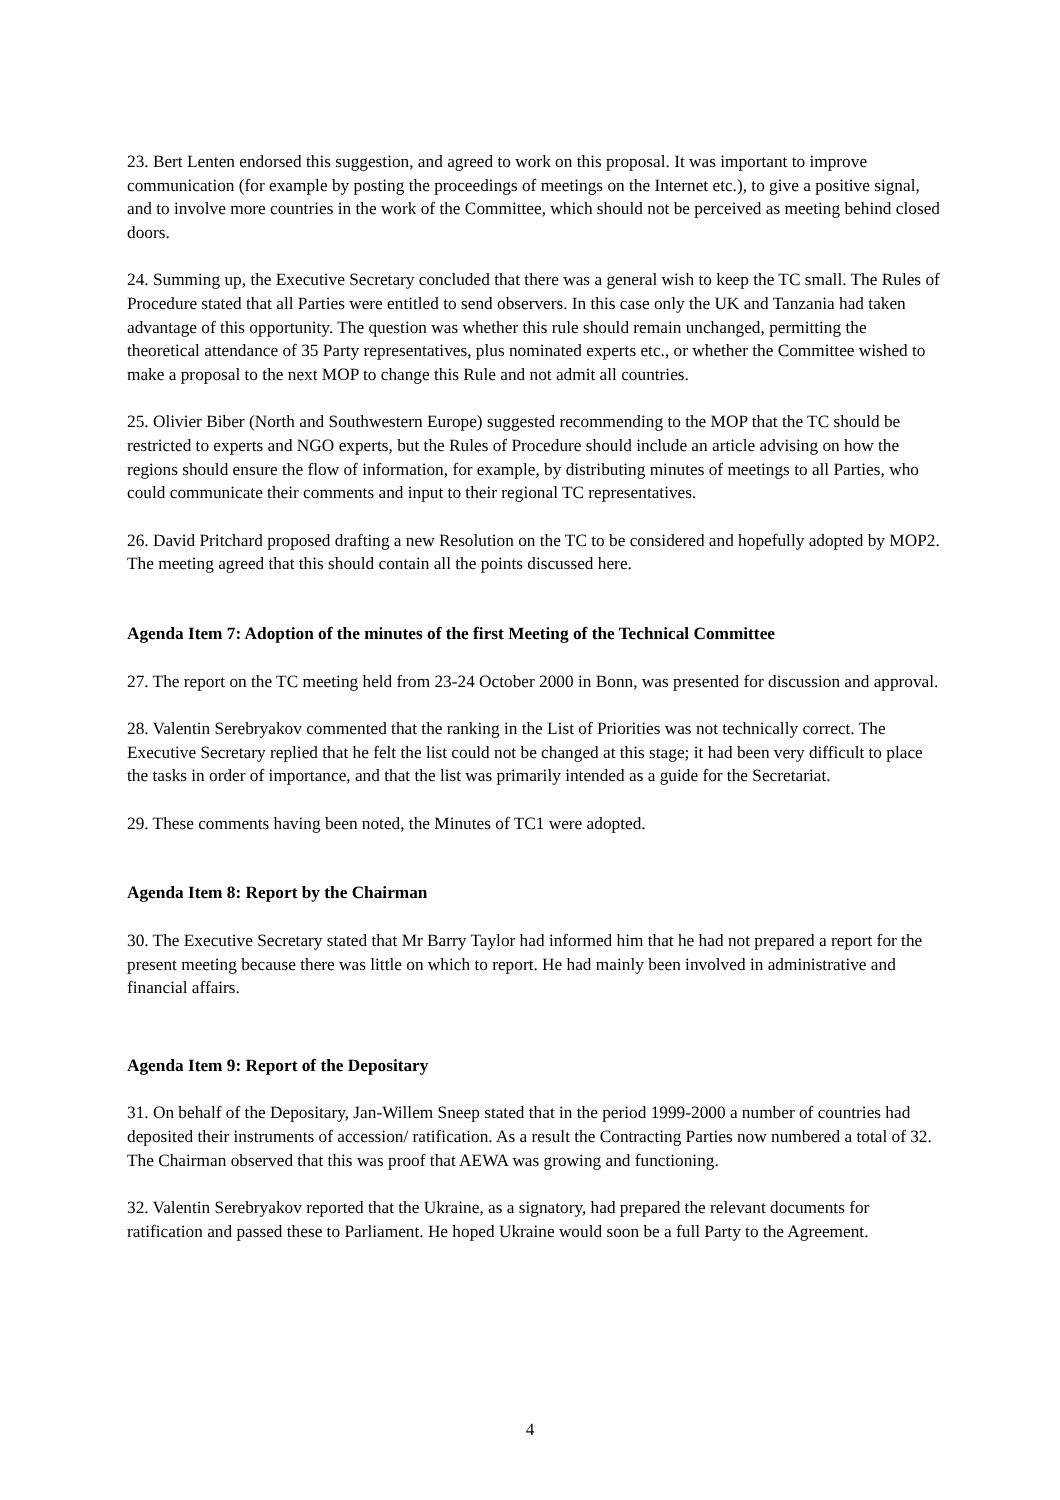23. Bert Lenten endorsed this suggestion, and agreed to work on this proposal. It was important to improve communication (for example by posting the proceedings of meetings on the Internet etc.), to give a positive signal, and to involve more countries in the work of the Committee, which should not be perceived as meeting behind closed doors.
24. Summing up, the Executive Secretary concluded that there was a general wish to keep the TC small. The Rules of Procedure stated that all Parties were entitled to send observers. In this case only the UK and Tanzania had taken advantage of this opportunity. The question was whether this rule should remain unchanged, permitting the theoretical attendance of 35 Party representatives, plus nominated experts etc., or whether the Committee wished to make a proposal to the next MOP to change this Rule and not admit all countries.
25. Olivier Biber (North and Southwestern Europe) suggested recommending to the MOP that the TC should be restricted to experts and NGO experts, but the Rules of Procedure should include an article advising on how the regions should ensure the flow of information, for example, by distributing minutes of meetings to all Parties, who could communicate their comments and input to their regional TC representatives.
26. David Pritchard proposed drafting a new Resolution on the TC to be considered and hopefully adopted by MOP2. The meeting agreed that this should contain all the points discussed here.
Agenda Item 7: Adoption of the minutes of the first Meeting of the Technical Committee
27. The report on the TC meeting held from 23-24 October 2000 in Bonn, was presented for discussion and approval.
28. Valentin Serebryakov commented that the ranking in the List of Priorities was not technically correct. The Executive Secretary replied that he felt the list could not be changed at this stage; it had been very difficult to place the tasks in order of importance, and that the list was primarily intended as a guide for the Secretariat.
29. These comments having been noted, the Minutes of TC1 were adopted.
Agenda Item 8: Report by the Chairman
30. The Executive Secretary stated that Mr Barry Taylor had informed him that he had not prepared a report for the present meeting because there was little on which to report. He had mainly been involved in administrative and financial affairs.
Agenda Item 9: Report of the Depositary
31. On behalf of the Depositary, Jan-Willem Sneep stated that in the period 1999-2000 a number of countries had deposited their instruments of accession/ ratification. As a result the Contracting Parties now numbered a total of 32. The Chairman observed that this was proof that AEWA was growing and functioning.
32. Valentin Serebryakov reported that the Ukraine, as a signatory, had prepared the relevant documents for ratification and passed these to Parliament. He hoped Ukraine would soon be a full Party to the Agreement.
4